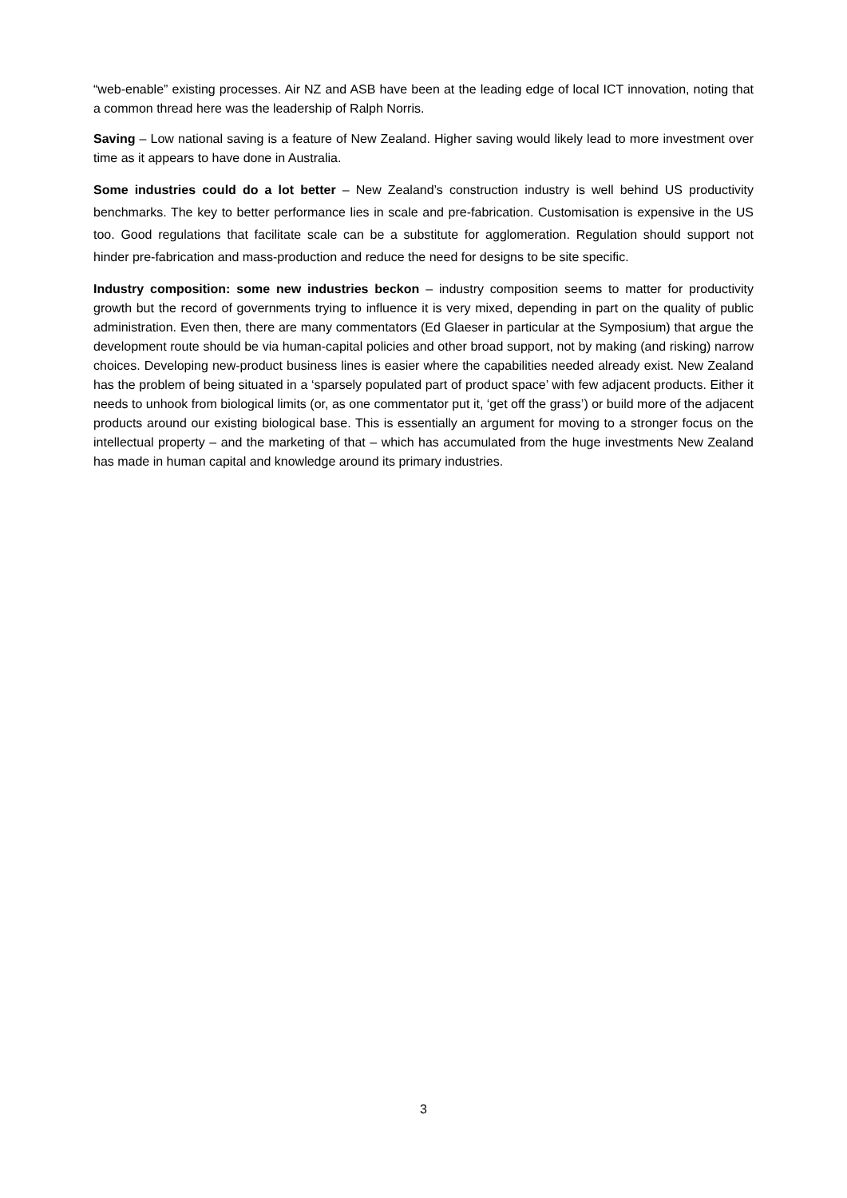“web-enable” existing processes. Air NZ and ASB have been at the leading edge of local ICT innovation, noting that a common thread here was the leadership of Ralph Norris.
Saving – Low national saving is a feature of New Zealand. Higher saving would likely lead to more investment over time as it appears to have done in Australia.
Some industries could do a lot better – New Zealand’s construction industry is well behind US productivity benchmarks. The key to better performance lies in scale and pre-fabrication. Customisation is expensive in the US too. Good regulations that facilitate scale can be a substitute for agglomeration. Regulation should support not hinder pre-fabrication and mass-production and reduce the need for designs to be site specific.
Industry composition: some new industries beckon – industry composition seems to matter for productivity growth but the record of governments trying to influence it is very mixed, depending in part on the quality of public administration. Even then, there are many commentators (Ed Glaeser in particular at the Symposium) that argue the development route should be via human-capital policies and other broad support, not by making (and risking) narrow choices. Developing new-product business lines is easier where the capabilities needed already exist. New Zealand has the problem of being situated in a ‘sparsely populated part of product space’ with few adjacent products. Either it needs to unhook from biological limits (or, as one commentator put it, ‘get off the grass’) or build more of the adjacent products around our existing biological base. This is essentially an argument for moving to a stronger focus on the intellectual property – and the marketing of that – which has accumulated from the huge investments New Zealand has made in human capital and knowledge around its primary industries.
3